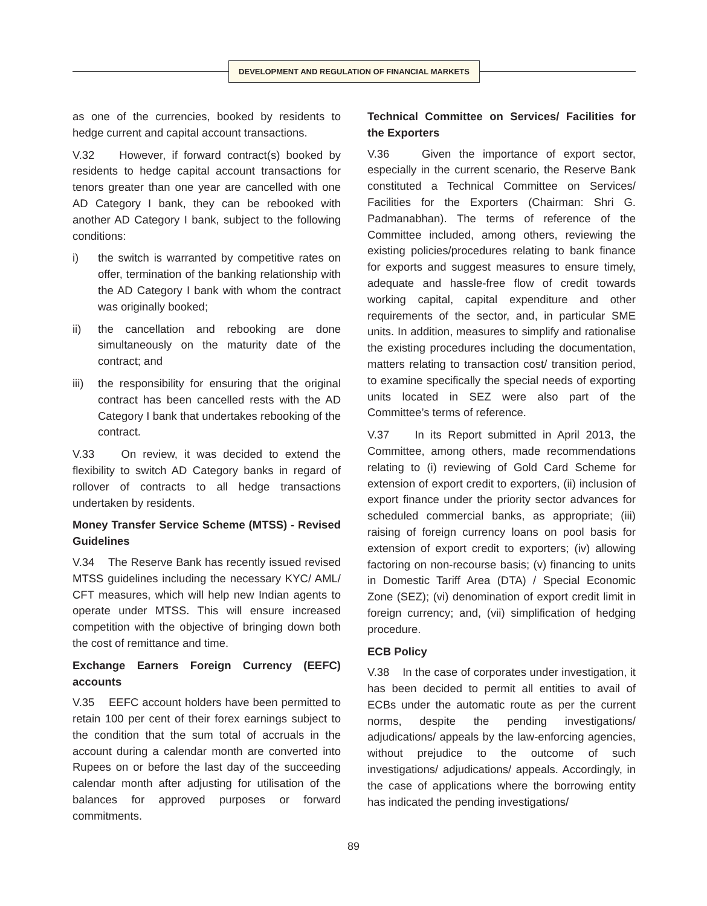DEVELOPMENT AND REGULATION OF FINANCIAL MARKETS
as one of the currencies, booked by residents to hedge current and capital account transactions.
V.32 However, if forward contract(s) booked by residents to hedge capital account transactions for tenors greater than one year are cancelled with one AD Category I bank, they can be rebooked with another AD Category I bank, subject to the following conditions:
i) the switch is warranted by competitive rates on offer, termination of the banking relationship with the AD Category I bank with whom the contract was originally booked;
ii) the cancellation and rebooking are done simultaneously on the maturity date of the contract; and
iii)
the responsibility for ensuring that the original contract has been cancelled rests with the AD Category I bank that undertakes rebooking of the contract.
V.33 On review, it was decided to extend the flexibility to switch AD Category banks in regard of rollover of contracts to all hedge transactions undertaken by residents.
Money Transfer Service Scheme (MTSS) - Revised Guidelines
V.34 The Reserve Bank has recently issued revised MTSS guidelines including the necessary KYC/ AML/ CFT measures, which will help new Indian agents to operate under MTSS. This will ensure increased competition with the objective of bringing down both the cost of remittance and time.
Exchange Earners Foreign Currency (EEFC) accounts
V.35 EEFC account holders have been permitted to retain 100 per cent of their forex earnings subject to the condition that the sum total of accruals in the account during a calendar month are converted into Rupees on or before the last day of the succeeding calendar month after adjusting for utilisation of the balances for approved purposes or forward commitments.
Technical Committee on Services/ Facilities for the Exporters
V.36 Given the importance of export sector, especially in the current scenario, the Reserve Bank constituted a Technical Committee on Services/ Facilities for the Exporters (Chairman: Shri G. Padmanabhan). The terms of reference of the Committee included, among others, reviewing the existing policies/procedures relating to bank finance for exports and suggest measures to ensure timely, adequate and hassle-free flow of credit towards working capital, capital expenditure and other requirements of the sector, and, in particular SME units. In addition, measures to simplify and rationalise the existing procedures including the documentation, matters relating to transaction cost/ transition period, to examine specifically the special needs of exporting units located in SEZ were also part of the Committee’s terms of reference.
V.37 In its Report submitted in April 2013, the Committee, among others, made recommendations relating to (i) reviewing of Gold Card Scheme for extension of export credit to exporters, (ii) inclusion of export finance under the priority sector advances for scheduled commercial banks, as appropriate; (iii) raising of foreign currency loans on pool basis for extension of export credit to exporters; (iv) allowing factoring on non-recourse basis; (v) financing to units in Domestic Tariff Area (DTA) / Special Economic Zone (SEZ); (vi) denomination of export credit limit in foreign currency; and, (vii) simplification of hedging procedure.
ECB Policy
V.38 In the case of corporates under investigation, it has been decided to permit all entities to avail of ECBs under the automatic route as per the current norms, despite the pending investigations/ adjudications/ appeals by the law-enforcing agencies, without prejudice to the outcome of such investigations/ adjudications/ appeals. Accordingly, in the case of applications where the borrowing entity has indicated the pending investigations/
89